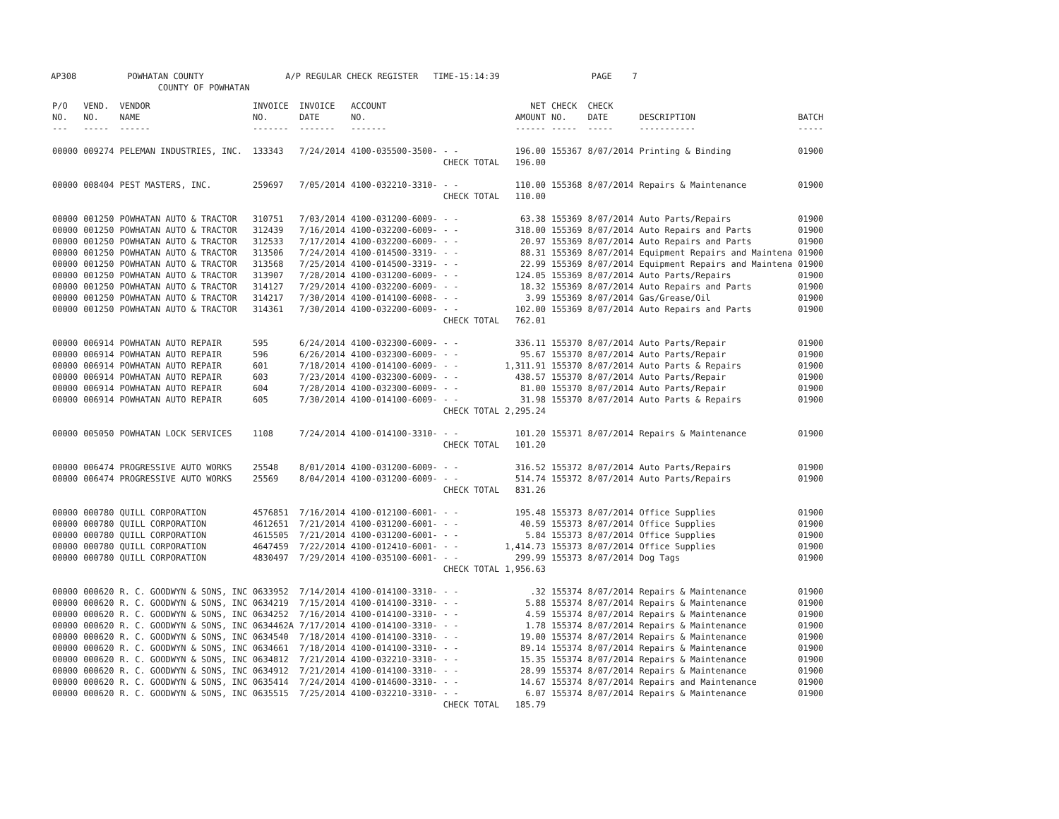AP308 POWHATAN COUNTY A/P REGULAR CHECK REGISTER TIME-15:14:39 PAGE 7 COUNTY OF POWHATAN
| P/O NO. --- | VEND. NO. ----- | VENDOR NAME ------ | INVOICE NO. ------- | INVOICE DATE ------- | ACCOUNT NO. ------- | | NET AMOUNT ------ | CHECK NO. ----- | CHECK DATE ----- | DESCRIPTION ----------- | BATCH ----- |
| --- | --- | --- | --- | --- | --- | --- | --- | --- | --- | --- | --- |
| 00000 | 009274 | PELEMAN INDUSTRIES, INC. | 133343 | 7/24/2014 | 4100-035500-3500- | - - | 196.00 | 155367 | 8/07/2014 | Printing & Binding | 01900 |
| | | | | | | CHECK TOTAL | 196.00 | | | | |
| 00000 | 008404 | PEST MASTERS, INC. | 259697 | 7/05/2014 | 4100-032210-3310- | - - | 110.00 | 155368 | 8/07/2014 | Repairs & Maintenance | 01900 |
| | | | | | | CHECK TOTAL | 110.00 | | | | |
| 00000 | 001250 | POWHATAN AUTO & TRACTOR | 310751 | 7/03/2014 | 4100-031200-6009- | - - | 63.38 | 155369 | 8/07/2014 | Auto Parts/Repairs | 01900 |
| 00000 | 001250 | POWHATAN AUTO & TRACTOR | 312439 | 7/16/2014 | 4100-032200-6009- | - - | 318.00 | 155369 | 8/07/2014 | Auto Repairs and Parts | 01900 |
| 00000 | 001250 | POWHATAN AUTO & TRACTOR | 312533 | 7/17/2014 | 4100-032200-6009- | - - | 20.97 | 155369 | 8/07/2014 | Auto Repairs and Parts | 01900 |
| 00000 | 001250 | POWHATAN AUTO & TRACTOR | 313506 | 7/24/2014 | 4100-014500-3319- | - - | 88.31 | 155369 | 8/07/2014 | Equipment Repairs and Maintena | 01900 |
| 00000 | 001250 | POWHATAN AUTO & TRACTOR | 313568 | 7/25/2014 | 4100-014500-3319- | - - | 22.99 | 155369 | 8/07/2014 | Equipment Repairs and Maintena | 01900 |
| 00000 | 001250 | POWHATAN AUTO & TRACTOR | 313907 | 7/28/2014 | 4100-031200-6009- | - - | 124.05 | 155369 | 8/07/2014 | Auto Parts/Repairs | 01900 |
| 00000 | 001250 | POWHATAN AUTO & TRACTOR | 314127 | 7/29/2014 | 4100-032200-6009- | - - | 18.32 | 155369 | 8/07/2014 | Auto Repairs and Parts | 01900 |
| 00000 | 001250 | POWHATAN AUTO & TRACTOR | 314217 | 7/30/2014 | 4100-014100-6008- | - - | 3.99 | 155369 | 8/07/2014 | Gas/Grease/Oil | 01900 |
| 00000 | 001250 | POWHATAN AUTO & TRACTOR | 314361 | 7/30/2014 | 4100-032200-6009- | - - | 102.00 | 155369 | 8/07/2014 | Auto Repairs and Parts | 01900 |
| | | | | | | CHECK TOTAL | 762.01 | | | | |
| 00000 | 006914 | POWHATAN AUTO REPAIR | 595 | 6/24/2014 | 4100-032300-6009- | - - | 336.11 | 155370 | 8/07/2014 | Auto Parts/Repair | 01900 |
| 00000 | 006914 | POWHATAN AUTO REPAIR | 596 | 6/26/2014 | 4100-032300-6009- | - - | 95.67 | 155370 | 8/07/2014 | Auto Parts/Repair | 01900 |
| 00000 | 006914 | POWHATAN AUTO REPAIR | 601 | 7/18/2014 | 4100-014100-6009- | - - | 1,311.91 | 155370 | 8/07/2014 | Auto Parts & Repairs | 01900 |
| 00000 | 006914 | POWHATAN AUTO REPAIR | 603 | 7/23/2014 | 4100-032300-6009- | - - | 438.57 | 155370 | 8/07/2014 | Auto Parts/Repair | 01900 |
| 00000 | 006914 | POWHATAN AUTO REPAIR | 604 | 7/28/2014 | 4100-032300-6009- | - - | 81.00 | 155370 | 8/07/2014 | Auto Parts/Repair | 01900 |
| 00000 | 006914 | POWHATAN AUTO REPAIR | 605 | 7/30/2014 | 4100-014100-6009- | - - | 31.98 | 155370 | 8/07/2014 | Auto Parts & Repairs | 01900 |
| | | | | | | CHECK TOTAL | 2,295.24 | | | | |
| 00000 | 005050 | POWHATAN LOCK SERVICES | 1108 | 7/24/2014 | 4100-014100-3310- | - - | 101.20 | 155371 | 8/07/2014 | Repairs & Maintenance | 01900 |
| | | | | | | CHECK TOTAL | 101.20 | | | | |
| 00000 | 006474 | PROGRESSIVE AUTO WORKS | 25548 | 8/01/2014 | 4100-031200-6009- | - - | 316.52 | 155372 | 8/07/2014 | Auto Parts/Repairs | 01900 |
| 00000 | 006474 | PROGRESSIVE AUTO WORKS | 25569 | 8/04/2014 | 4100-031200-6009- | - - | 514.74 | 155372 | 8/07/2014 | Auto Parts/Repairs | 01900 |
| | | | | | | CHECK TOTAL | 831.26 | | | | |
| 00000 | 000780 | QUILL CORPORATION | 4576851 | 7/16/2014 | 4100-012100-6001- | - - | 195.48 | 155373 | 8/07/2014 | Office Supplies | 01900 |
| 00000 | 000780 | QUILL CORPORATION | 4612651 | 7/21/2014 | 4100-031200-6001- | - - | 40.59 | 155373 | 8/07/2014 | Office Supplies | 01900 |
| 00000 | 000780 | QUILL CORPORATION | 4615505 | 7/21/2014 | 4100-031200-6001- | - - | 5.84 | 155373 | 8/07/2014 | Office Supplies | 01900 |
| 00000 | 000780 | QUILL CORPORATION | 4647459 | 7/22/2014 | 4100-012410-6001- | - - | 1,414.73 | 155373 | 8/07/2014 | Office Supplies | 01900 |
| 00000 | 000780 | QUILL CORPORATION | 4830497 | 7/29/2014 | 4100-035100-6001- | - - | 299.99 | 155373 | 8/07/2014 | Dog Tags | 01900 |
| | | | | | | CHECK TOTAL | 1,956.63 | | | | |
| 00000 | 000620 | R. C. GOODWYN & SONS, INC | 0633952 | 7/14/2014 | 4100-014100-3310- | - - | .32 | 155374 | 8/07/2014 | Repairs & Maintenance | 01900 |
| 00000 | 000620 | R. C. GOODWYN & SONS, INC | 0634219 | 7/15/2014 | 4100-014100-3310- | - - | 5.88 | 155374 | 8/07/2014 | Repairs & Maintenance | 01900 |
| 00000 | 000620 | R. C. GOODWYN & SONS, INC | 0634252 | 7/16/2014 | 4100-014100-3310- | - - | 4.59 | 155374 | 8/07/2014 | Repairs & Maintenance | 01900 |
| 00000 | 000620 | R. C. GOODWYN & SONS, INC | 0634462A | 7/17/2014 | 4100-014100-3310- | - - | 1.78 | 155374 | 8/07/2014 | Repairs & Maintenance | 01900 |
| 00000 | 000620 | R. C. GOODWYN & SONS, INC | 0634540 | 7/18/2014 | 4100-014100-3310- | - - | 19.00 | 155374 | 8/07/2014 | Repairs & Maintenance | 01900 |
| 00000 | 000620 | R. C. GOODWYN & SONS, INC | 0634661 | 7/18/2014 | 4100-014100-3310- | - - | 89.14 | 155374 | 8/07/2014 | Repairs & Maintenance | 01900 |
| 00000 | 000620 | R. C. GOODWYN & SONS, INC | 0634812 | 7/21/2014 | 4100-032210-3310- | - - | 15.35 | 155374 | 8/07/2014 | Repairs & Maintenance | 01900 |
| 00000 | 000620 | R. C. GOODWYN & SONS, INC | 0634912 | 7/21/2014 | 4100-014100-3310- | - - | 28.99 | 155374 | 8/07/2014 | Repairs & Maintenance | 01900 |
| 00000 | 000620 | R. C. GOODWYN & SONS, INC | 0635414 | 7/24/2014 | 4100-014600-3310- | - - | 14.67 | 155374 | 8/07/2014 | Repairs and Maintenance | 01900 |
| 00000 | 000620 | R. C. GOODWYN & SONS, INC | 0635515 | 7/25/2014 | 4100-032210-3310- | - - | 6.07 | 155374 | 8/07/2014 | Repairs & Maintenance | 01900 |
| | | | | | | CHECK TOTAL | 185.79 | | | | |